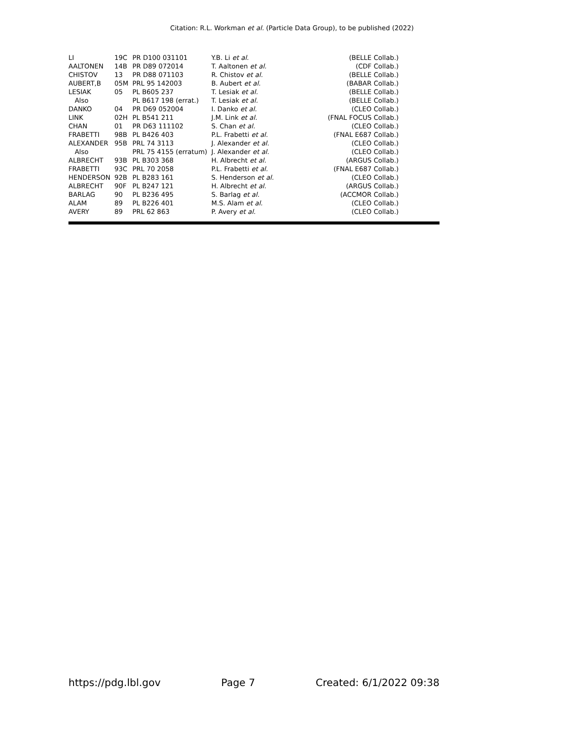Citation: R.L. Workman et al. (Particle Data Group), to be published (2022)
| LI | 19C | PR D100 031101 | Y.B. Li et al. | (BELLE Collab.) |
| AALTONEN | 14B | PR D89 072014 | T. Aaltonen et al. | (CDF Collab.) |
| CHISTOV | 13 | PR D88 071103 | R. Chistov et al. | (BELLE Collab.) |
| AUBERT,B | 05M | PRL 95 142003 | B. Aubert et al. | (BABAR Collab.) |
| LESIAK | 05 | PL B605 237 | T. Lesiak et al. | (BELLE Collab.) |
| Also | | PL B617 198 (errat.) | T. Lesiak et al. | (BELLE Collab.) |
| DANKO | 04 | PR D69 052004 | I. Danko et al. | (CLEO Collab.) |
| LINK | 02H | PL B541 211 | J.M. Link et al. | (FNAL FOCUS Collab.) |
| CHAN | 01 | PR D63 111102 | S. Chan et al. | (CLEO Collab.) |
| FRABETTI | 98B | PL B426 403 | P.L. Frabetti et al. | (FNAL E687 Collab.) |
| ALEXANDER | 95B | PRL 74 3113 | J. Alexander et al. | (CLEO Collab.) |
| Also | | PRL 75 4155 (erratum) | J. Alexander et al. | (CLEO Collab.) |
| ALBRECHT | 93B | PL B303 368 | H. Albrecht et al. | (ARGUS Collab.) |
| FRABETTI | 93C | PRL 70 2058 | P.L. Frabetti et al. | (FNAL E687 Collab.) |
| HENDERSON | 92B | PL B283 161 | S. Henderson et al. | (CLEO Collab.) |
| ALBRECHT | 90F | PL B247 121 | H. Albrecht et al. | (ARGUS Collab.) |
| BARLAG | 90 | PL B236 495 | S. Barlag et al. | (ACCMOR Collab.) |
| ALAM | 89 | PL B226 401 | M.S. Alam et al. | (CLEO Collab.) |
| AVERY | 89 | PRL 62 863 | P. Avery et al. | (CLEO Collab.) |
https://pdg.lbl.gov Page 7 Created: 6/1/2022 09:38